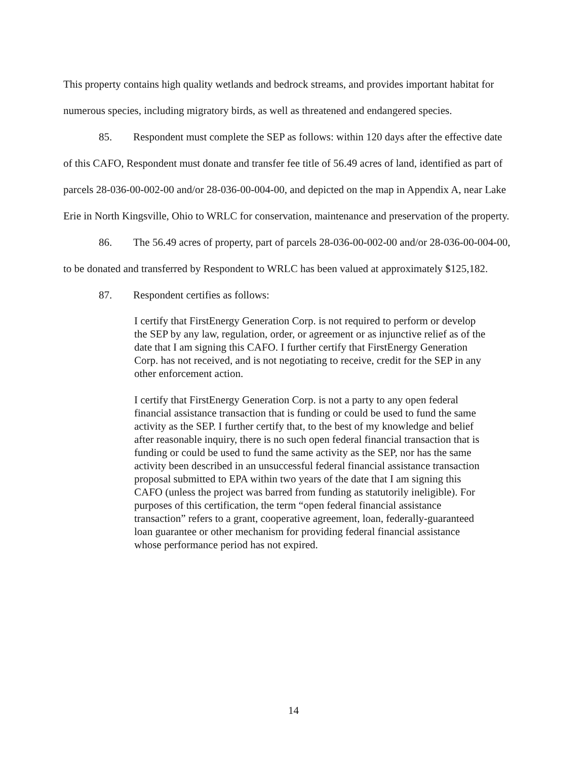This property contains high quality wetlands and bedrock streams, and provides important habitat for numerous species, including migratory birds, as well as threatened and endangered species.
85. Respondent must complete the SEP as follows: within 120 days after the effective date of this CAFO, Respondent must donate and transfer fee title of 56.49 acres of land, identified as part of parcels 28-036-00-002-00 and/or 28-036-00-004-00, and depicted on the map in Appendix A, near Lake Erie in North Kingsville, Ohio to WRLC for conservation, maintenance and preservation of the property.
86. The 56.49 acres of property, part of parcels 28-036-00-002-00 and/or 28-036-00-004-00, to be donated and transferred by Respondent to WRLC has been valued at approximately $125,182.
87. Respondent certifies as follows:
I certify that FirstEnergy Generation Corp. is not required to perform or develop the SEP by any law, regulation, order, or agreement or as injunctive relief as of the date that I am signing this CAFO. I further certify that FirstEnergy Generation Corp. has not received, and is not negotiating to receive, credit for the SEP in any other enforcement action.
I certify that FirstEnergy Generation Corp. is not a party to any open federal financial assistance transaction that is funding or could be used to fund the same activity as the SEP. I further certify that, to the best of my knowledge and belief after reasonable inquiry, there is no such open federal financial transaction that is funding or could be used to fund the same activity as the SEP, nor has the same activity been described in an unsuccessful federal financial assistance transaction proposal submitted to EPA within two years of the date that I am signing this CAFO (unless the project was barred from funding as statutorily ineligible). For purposes of this certification, the term “open federal financial assistance transaction” refers to a grant, cooperative agreement, loan, federally-guaranteed loan guarantee or other mechanism for providing federal financial assistance whose performance period has not expired.
14